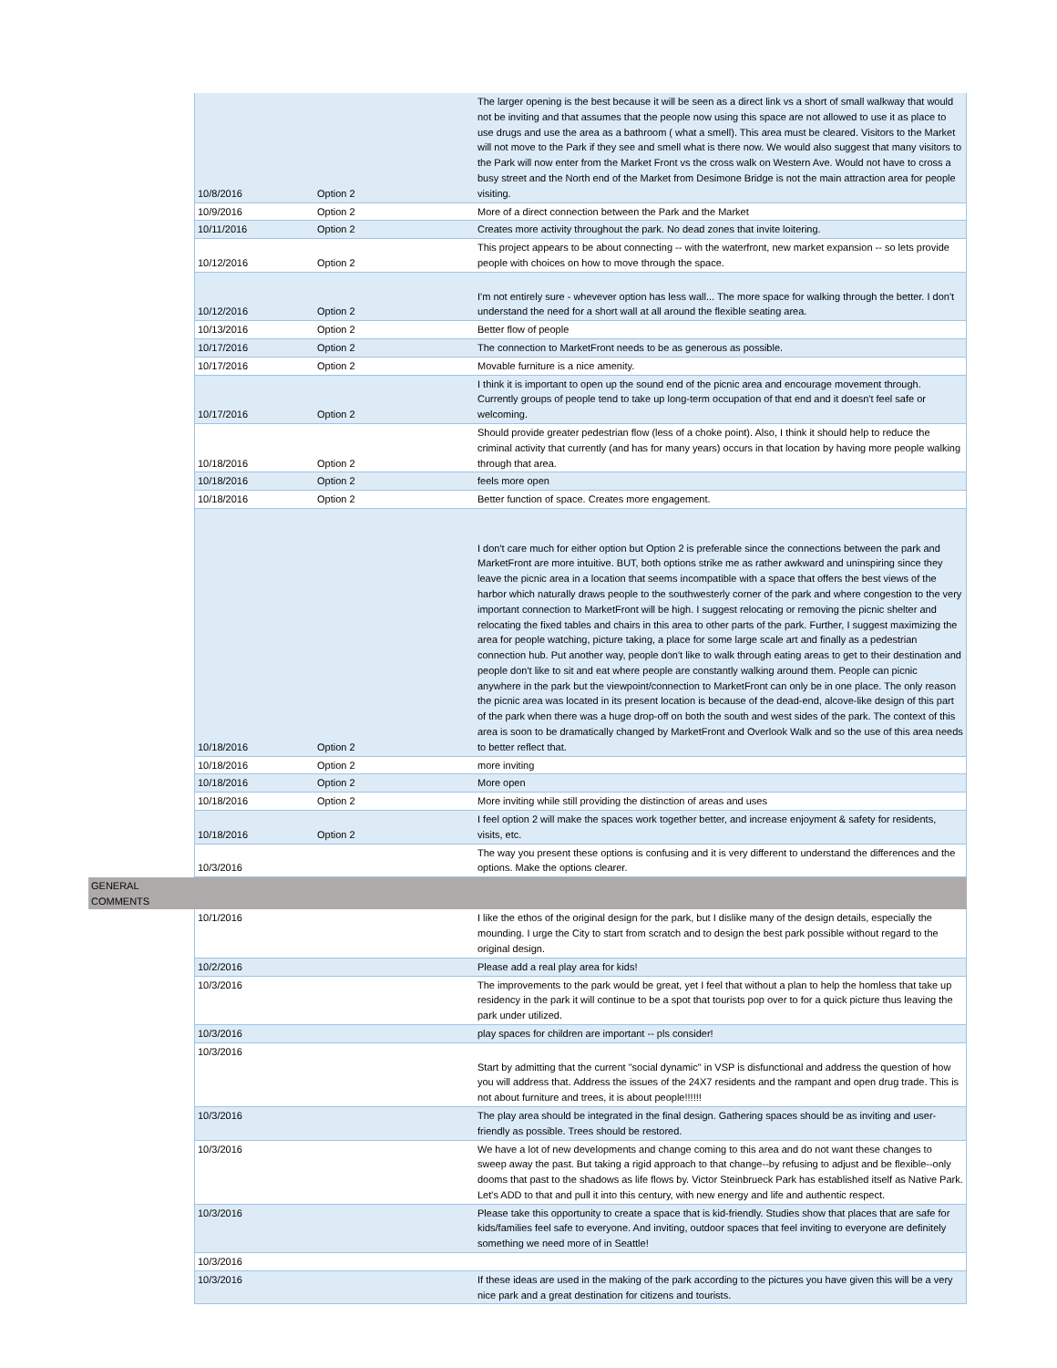| | 10/8/2016 | Option 2 | The larger opening is the best because it will be seen as a direct link vs a short of small walkway that would not be inviting and that assumes that the people now using this space are not allowed to use it as place to use drugs and use the area as a bathroom ( what a smell). This area must be cleared. Visitors to the Market will not move to the Park if they see and smell what is there now. We would also suggest that many visitors to the Park will now enter from the Market Front vs the cross walk on Western Ave. Would not have to cross a busy street and the North end of the Market from Desimone Bridge is not the main attraction area for people visiting. |
| | 10/9/2016 | Option 2 | More of a direct connection between the Park and the Market |
| | 10/11/2016 | Option 2 | Creates more activity throughout the park. No dead zones that invite loitering. |
| | 10/12/2016 | Option 2 | This project appears to be about connecting -- with the waterfront, new market expansion -- so lets provide people with choices on how to move through the space. |
| | 10/12/2016 | Option 2 | I'm not entirely sure - whevever option has less wall... The more space for walking through the better. I don't understand the need for a short wall at all around the flexible seating area. |
| | 10/13/2016 | Option 2 | Better flow of people |
| | 10/17/2016 | Option 2 | The connection to MarketFront needs to be as generous as possible. |
| | 10/17/2016 | Option 2 | Movable furniture is a nice amenity. |
| | 10/17/2016 | Option 2 | I think it is important to open up the sound end of the picnic area and encourage movement through. Currently groups of people tend to take up long-term occupation of that end and it doesn't feel safe or welcoming. |
| | 10/18/2016 | Option 2 | Should provide greater pedestrian flow (less of a choke point). Also, I think it should help to reduce the criminal activity that currently (and has for many years) occurs in that location by having more people walking through that area. |
| | 10/18/2016 | Option 2 | feels more open |
| | 10/18/2016 | Option 2 | Better function of space. Creates more engagement. |
| | 10/18/2016 | Option 2 | I don't care much for either option but Option 2 is preferable since the connections between the park and MarketFront are more intuitive. BUT, both options strike me as rather awkward and uninspiring since they leave the picnic area in a location that seems incompatible with a space that offers the best views of the harbor which naturally draws people to the southwesterly corner of the park and where congestion to the very important connection to MarketFront will be high. I suggest relocating or removing the picnic shelter and relocating the fixed tables and chairs in this area to other parts of the park. Further, I suggest maximizing the area for people watching, picture taking, a place for some large scale art and finally as a pedestrian connection hub. Put another way, people don't like to walk through eating areas to get to their destination and people don't like to sit and eat where people are constantly walking around them. People can picnic anywhere in the park but the viewpoint/connection to MarketFront can only be in one place. The only reason the picnic area was located in its present location is because of the dead-end, alcove-like design of this part of the park when there was a huge drop-off on both the south and west sides of the park. The context of this area is soon to be dramatically changed by MarketFront and Overlook Walk and so the use of this area needs to better reflect that. |
| | 10/18/2016 | Option 2 | more inviting |
| | 10/18/2016 | Option 2 | More open |
| | 10/18/2016 | Option 2 | More inviting while still providing the distinction of areas and uses |
| | 10/18/2016 | Option 2 | I feel option 2 will make the spaces work together better, and increase enjoyment & safety for residents, visits, etc. |
| | 10/3/2016 | | The way you present these options is confusing and it is very different to understand the differences and the options. Make the options clearer. |
| GENERAL COMMENTS | | | |
| | 10/1/2016 | | I like the ethos of the original design for the park, but I dislike many of the design details, especially the mounding. I urge the City to start from scratch and to design the best park possible without regard to the original design. |
| | 10/2/2016 | | Please add a real play area for kids! |
| | 10/3/2016 | | The improvements to the park would be great, yet I feel that without a plan to help the homless that take up residency in the park it will continue to be a spot that tourists pop over to for a quick picture thus leaving the park under utilized. |
| | 10/3/2016 | | play spaces for children are important -- pls consider! |
| | 10/3/2016 | | Start by admitting that the current "social dynamic" in VSP is disfunctional and address the question of how you will address that. Address the issues of the 24X7 residents and the rampant and open drug trade. This is not about furniture and trees, it is about people!!!!!! |
| | 10/3/2016 | | The play area should be integrated in the final design. Gathering spaces should be as inviting and user-friendly as possible. Trees should be restored. |
| | 10/3/2016 | | We have a lot of new developments and change coming to this area and do not want these changes to sweep away the past. But taking a rigid approach to that change--by refusing to adjust and be flexible--only dooms that past to the shadows as life flows by. Victor Steinbrueck Park has established itself as Native Park. Let's ADD to that and pull it into this century, with new energy and life and authentic respect. |
| | 10/3/2016 | | Please take this opportunity to create a space that is kid-friendly. Studies show that places that are safe for kids/families feel safe to everyone. And inviting, outdoor spaces that feel inviting to everyone are definitely something we need more of in Seattle! |
| | 10/3/2016 | | |
| | 10/3/2016 | | If these ideas are used in the making of the park according to the pictures you have given this will be a very nice park and a great destination for citizens and tourists. |